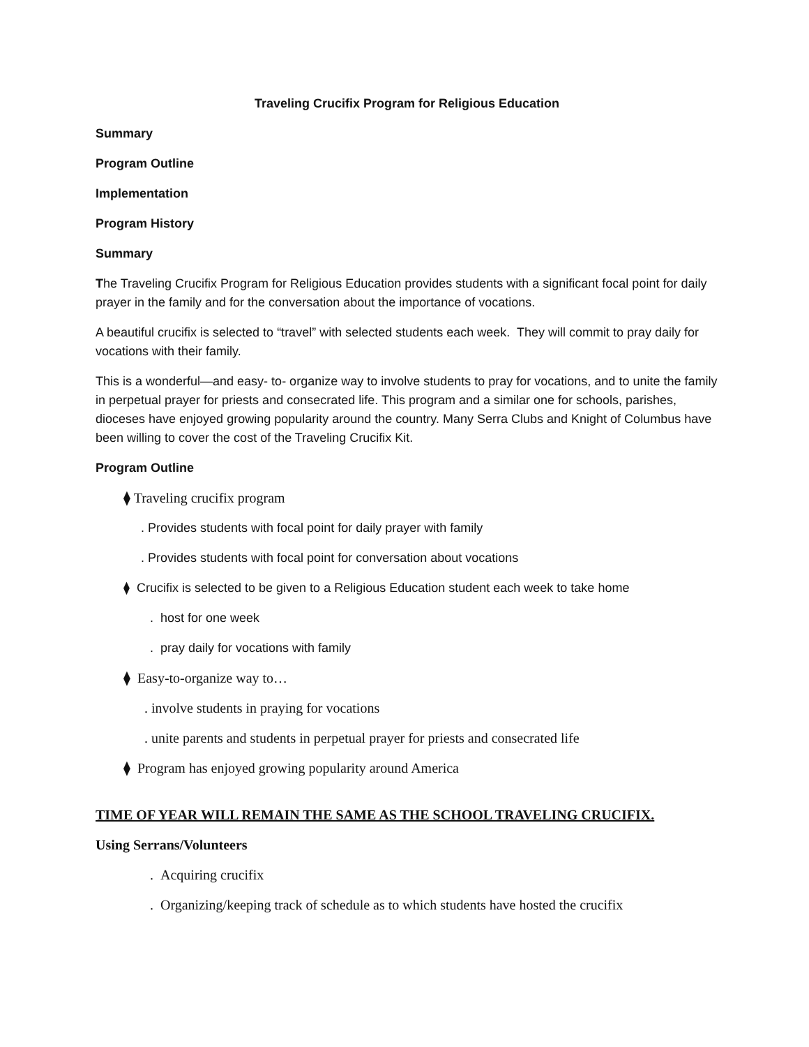Traveling Crucifix Program for Religious Education
Summary
Program Outline
Implementation
Program History
Summary
The Traveling Crucifix Program for Religious Education provides students with a significant focal point for daily prayer in the family and for the conversation about the importance of vocations.
A beautiful crucifix is selected to “travel” with selected students each week. They will commit to pray daily for vocations with their family.
This is a wonderful—and easy- to- organize way to involve students to pray for vocations, and to unite the family in perpetual prayer for priests and consecrated life. This program and a similar one for schools, parishes, dioceses have enjoyed growing popularity around the country. Many Serra Clubs and Knight of Columbus have been willing to cover the cost of the Traveling Crucifix Kit.
Program Outline
⧫ Traveling crucifix program
. Provides students with focal point for daily prayer with family
. Provides students with focal point for conversation about vocations
⧫ Crucifix is selected to be given to a Religious Education student each week to take home
. host for one week
. pray daily for vocations with family
⧫ Easy-to-organize way to…
. involve students in praying for vocations
. unite parents and students in perpetual prayer for priests and consecrated life
⧫ Program has enjoyed growing popularity around America
TIME OF YEAR WILL REMAIN THE SAME AS THE SCHOOL TRAVELING CRUCIFIX.
Using Serrans/Volunteers
. Acquiring crucifix
. Organizing/keeping track of schedule as to which students have hosted the crucifix